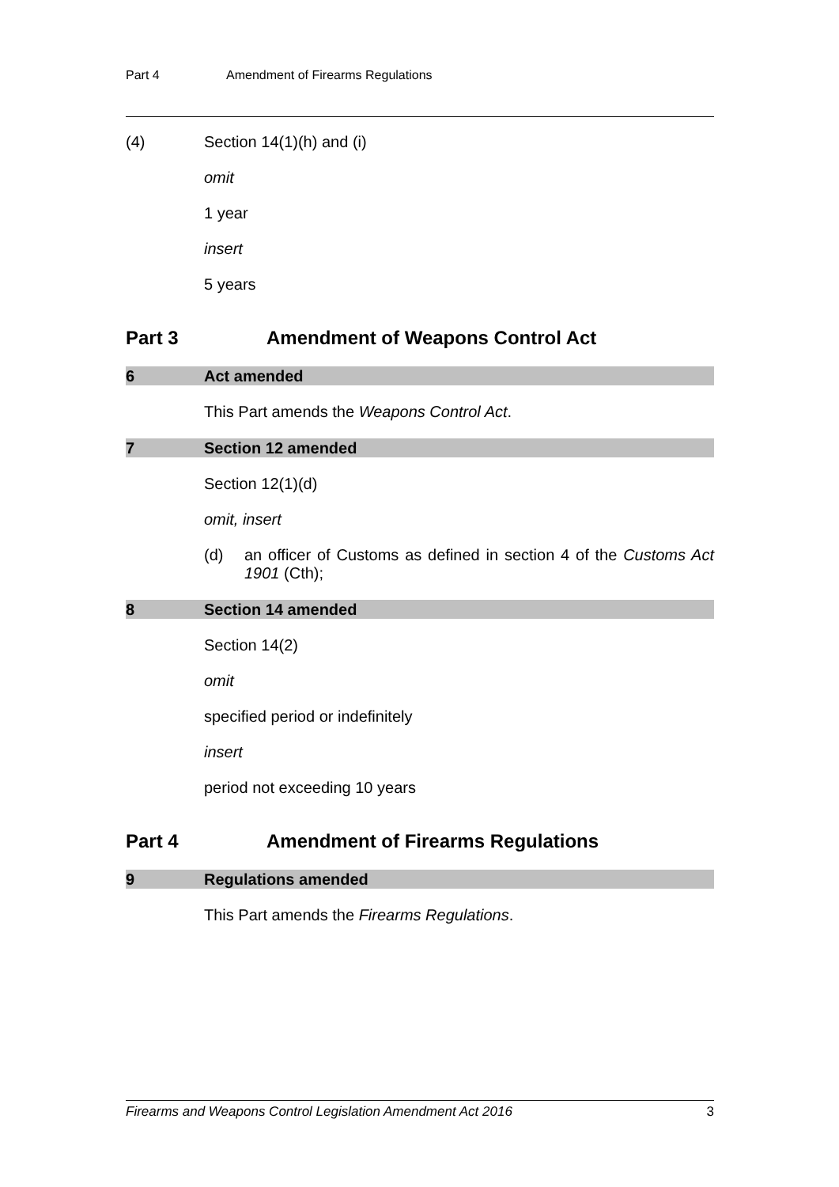Part 4 Amendment of Firearms Regulations
(4) Section 14(1)(h) and (i)
omit
1 year
insert
5 years
Part 3 Amendment of Weapons Control Act
6 Act amended
This Part amends the Weapons Control Act.
7 Section 12 amended
Section 12(1)(d)
omit, insert
(d) an officer of Customs as defined in section 4 of the Customs Act 1901 (Cth);
8 Section 14 amended
Section 14(2)
omit
specified period or indefinitely
insert
period not exceeding 10 years
Part 4 Amendment of Firearms Regulations
9 Regulations amended
This Part amends the Firearms Regulations.
Firearms and Weapons Control Legislation Amendment Act 2016 3